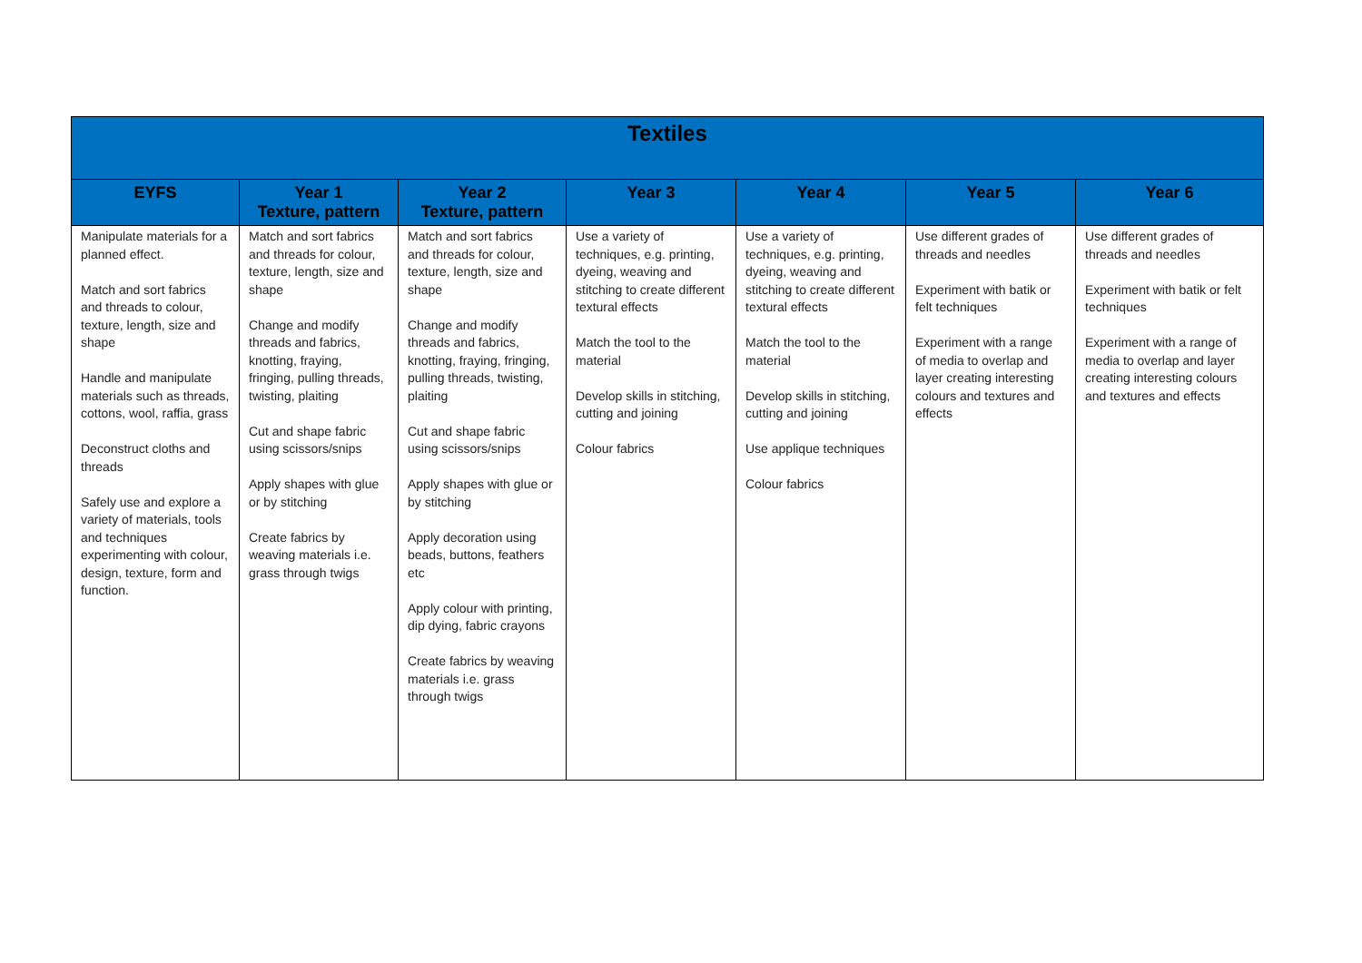| Textiles | | | | | | |
| --- | --- | --- | --- | --- | --- | --- |
| EYFS | Year 1 Texture, pattern | Year 2 Texture, pattern | Year 3 | Year 4 | Year 5 | Year 6 |
| Manipulate materials for a planned effect. Match and sort fabrics and threads to colour, texture, length, size and shape Handle and manipulate materials such as threads, cottons, wool, raffia, grass Deconstruct cloths and threads Safely use and explore a variety of materials, tools and techniques experimenting with colour, design, texture, form and function. | Match and sort fabrics and threads for colour, texture, length, size and shape Change and modify threads and fabrics, knotting, fraying, fringing, pulling threads, twisting, plaiting Cut and shape fabric using scissors/snips Apply shapes with glue or by stitching Create fabrics by weaving materials i.e. grass through twigs | Match and sort fabrics and threads for colour, texture, length, size and shape Change and modify threads and fabrics, knotting, fraying, fringing, pulling threads, twisting, plaiting Cut and shape fabric using scissors/snips Apply shapes with glue or by stitching Apply decoration using beads, buttons, feathers etc Apply colour with printing, dip dying, fabric crayons Create fabrics by weaving materials i.e. grass through twigs | Use a variety of techniques, e.g. printing, dyeing, weaving and stitching to create different textural effects Match the tool to the material Develop skills in stitching, cutting and joining Colour fabrics | Use a variety of techniques, e.g. printing, dyeing, weaving and stitching to create different textural effects Match the tool to the material Develop skills in stitching, cutting and joining Use applique techniques Colour fabrics | Use different grades of threads and needles Experiment with batik or felt techniques Experiment with a range of media to overlap and layer creating interesting colours and textures and effects | Use different grades of threads and needles Experiment with batik or felt techniques Experiment with a range of media to overlap and layer creating interesting colours and textures and effects |